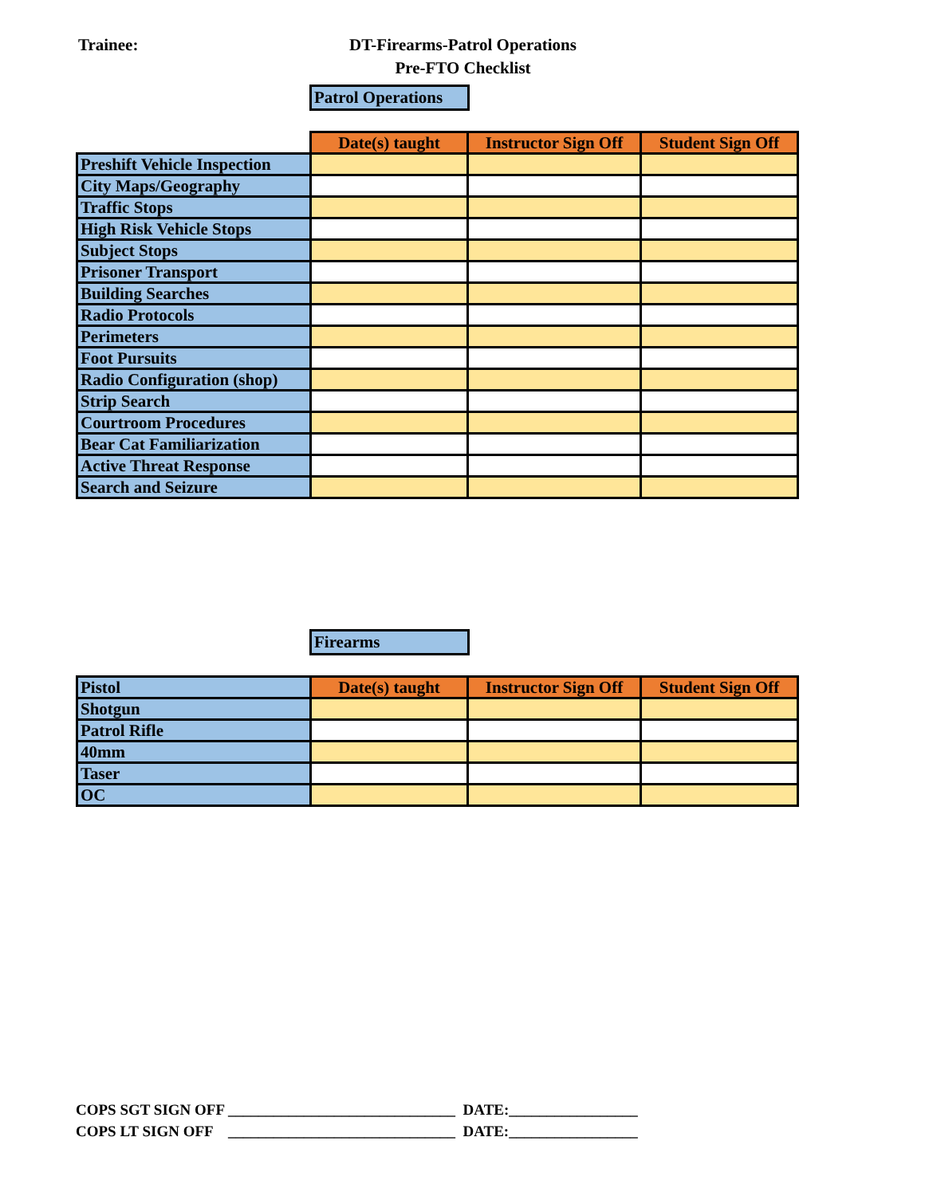Trainee:
DT-Firearms-Patrol Operations
Pre-FTO Checklist
Patrol Operations
| | Date(s) taught | Instructor Sign Off | Student Sign Off |
| Preshift Vehicle Inspection | | | |
| City Maps/Geography | | | |
| Traffic Stops | | | |
| High Risk Vehicle Stops | | | |
| Subject Stops | | | |
| Prisoner Transport | | | |
| Building Searches | | | |
| Radio Protocols | | | |
| Perimeters | | | |
| Foot Pursuits | | | |
| Radio Configuration (shop) | | | |
| Strip Search | | | |
| Courtroom Procedures | | | |
| Bear Cat Familiarization | | | |
| Active Threat Response | | | |
| Search and Seizure | | | |
Firearms
| Pistol | Date(s) taught | Instructor Sign Off | Student Sign Off |
| Shotgun | | | |
| Patrol Rifle | | | |
| 40mm | | | |
| Taser | | | |
| OC | | | |
COPS SGT SIGN OFF ______________________________ DATE:_________________
COPS LT SIGN OFF ______________________________ DATE:_________________